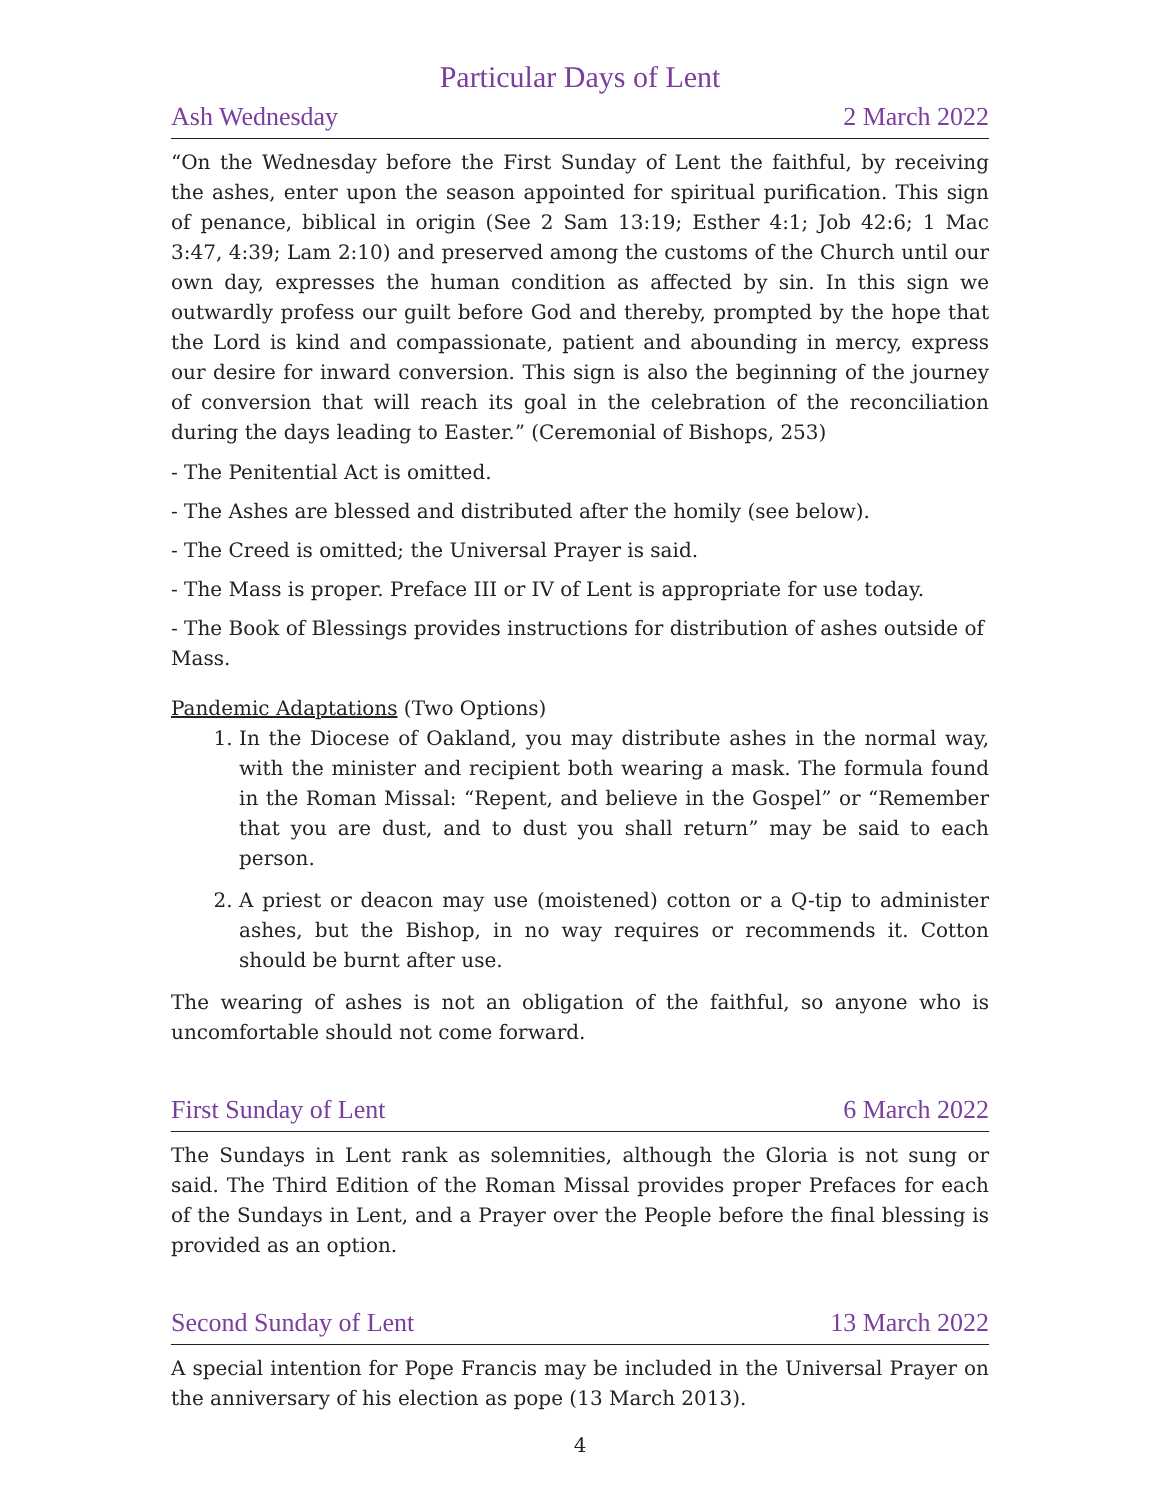Particular Days of Lent
Ash Wednesday 2 March 2022
“On the Wednesday before the First Sunday of Lent the faithful, by receiving the ashes, enter upon the season appointed for spiritual purification. This sign of penance, biblical in origin (See 2 Sam 13:19; Esther 4:1; Job 42:6; 1 Mac 3:47, 4:39; Lam 2:10) and preserved among the customs of the Church until our own day, expresses the human condition as affected by sin. In this sign we outwardly profess our guilt before God and thereby, prompted by the hope that the Lord is kind and compassionate, patient and abounding in mercy, express our desire for inward conversion. This sign is also the beginning of the journey of conversion that will reach its goal in the celebration of the reconciliation during the days leading to Easter.” (Ceremonial of Bishops, 253)
- The Penitential Act is omitted.
- The Ashes are blessed and distributed after the homily (see below).
- The Creed is omitted; the Universal Prayer is said.
- The Mass is proper. Preface III or IV of Lent is appropriate for use today.
- The Book of Blessings provides instructions for distribution of ashes outside of Mass.
Pandemic Adaptations (Two Options)
1. In the Diocese of Oakland, you may distribute ashes in the normal way, with the minister and recipient both wearing a mask. The formula found in the Roman Missal: “Repent, and believe in the Gospel” or “Remember that you are dust, and to dust you shall return” may be said to each person.
2. A priest or deacon may use (moistened) cotton or a Q-tip to administer ashes, but the Bishop, in no way requires or recommends it. Cotton should be burnt after use.
The wearing of ashes is not an obligation of the faithful, so anyone who is uncomfortable should not come forward.
First Sunday of Lent 6 March 2022
The Sundays in Lent rank as solemnities, although the Gloria is not sung or said. The Third Edition of the Roman Missal provides proper Prefaces for each of the Sundays in Lent, and a Prayer over the People before the final blessing is provided as an option.
Second Sunday of Lent 13 March 2022
A special intention for Pope Francis may be included in the Universal Prayer on the anniversary of his election as pope (13 March 2013).
4